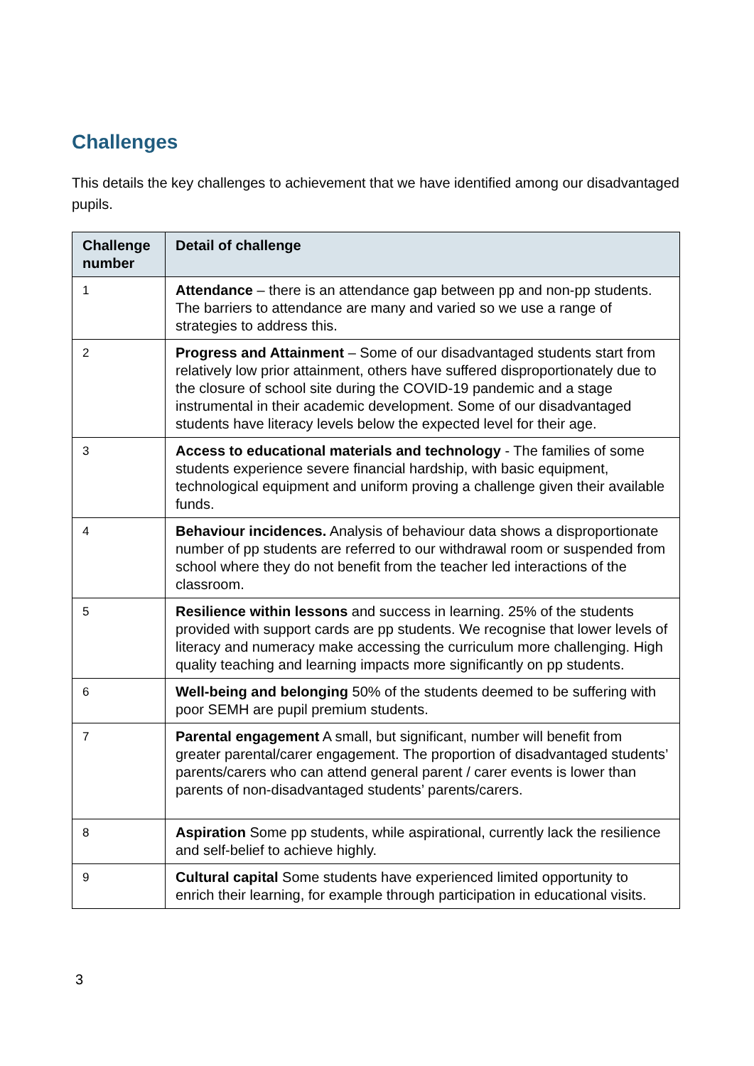Challenges
This details the key challenges to achievement that we have identified among our disadvantaged pupils.
| Challenge number | Detail of challenge |
| --- | --- |
| 1 | Attendance – there is an attendance gap between pp and non-pp students. The barriers to attendance are many and varied so we use a range of strategies to address this. |
| 2 | Progress and Attainment – Some of our disadvantaged students start from relatively low prior attainment, others have suffered disproportionately due to the closure of school site during the COVID-19 pandemic and a stage instrumental in their academic development. Some of our disadvantaged students have literacy levels below the expected level for their age. |
| 3 | Access to educational materials and technology - The families of some students experience severe financial hardship, with basic equipment, technological equipment and uniform proving a challenge given their available funds. |
| 4 | Behaviour incidences. Analysis of behaviour data shows a disproportionate number of pp students are referred to our withdrawal room or suspended from school where they do not benefit from the teacher led interactions of the classroom. |
| 5 | Resilience within lessons and success in learning. 25% of the students provided with support cards are pp students. We recognise that lower levels of literacy and numeracy make accessing the curriculum more challenging. High quality teaching and learning impacts more significantly on pp students. |
| 6 | Well-being and belonging 50% of the students deemed to be suffering with poor SEMH are pupil premium students. |
| 7 | Parental engagement A small, but significant, number will benefit from greater parental/carer engagement. The proportion of disadvantaged students’ parents/carers who can attend general parent / carer events is lower than parents of non-disadvantaged students’ parents/carers. |
| 8 | Aspiration Some pp students, while aspirational, currently lack the resilience and self-belief to achieve highly. |
| 9 | Cultural capital Some students have experienced limited opportunity to enrich their learning, for example through participation in educational visits. |
3